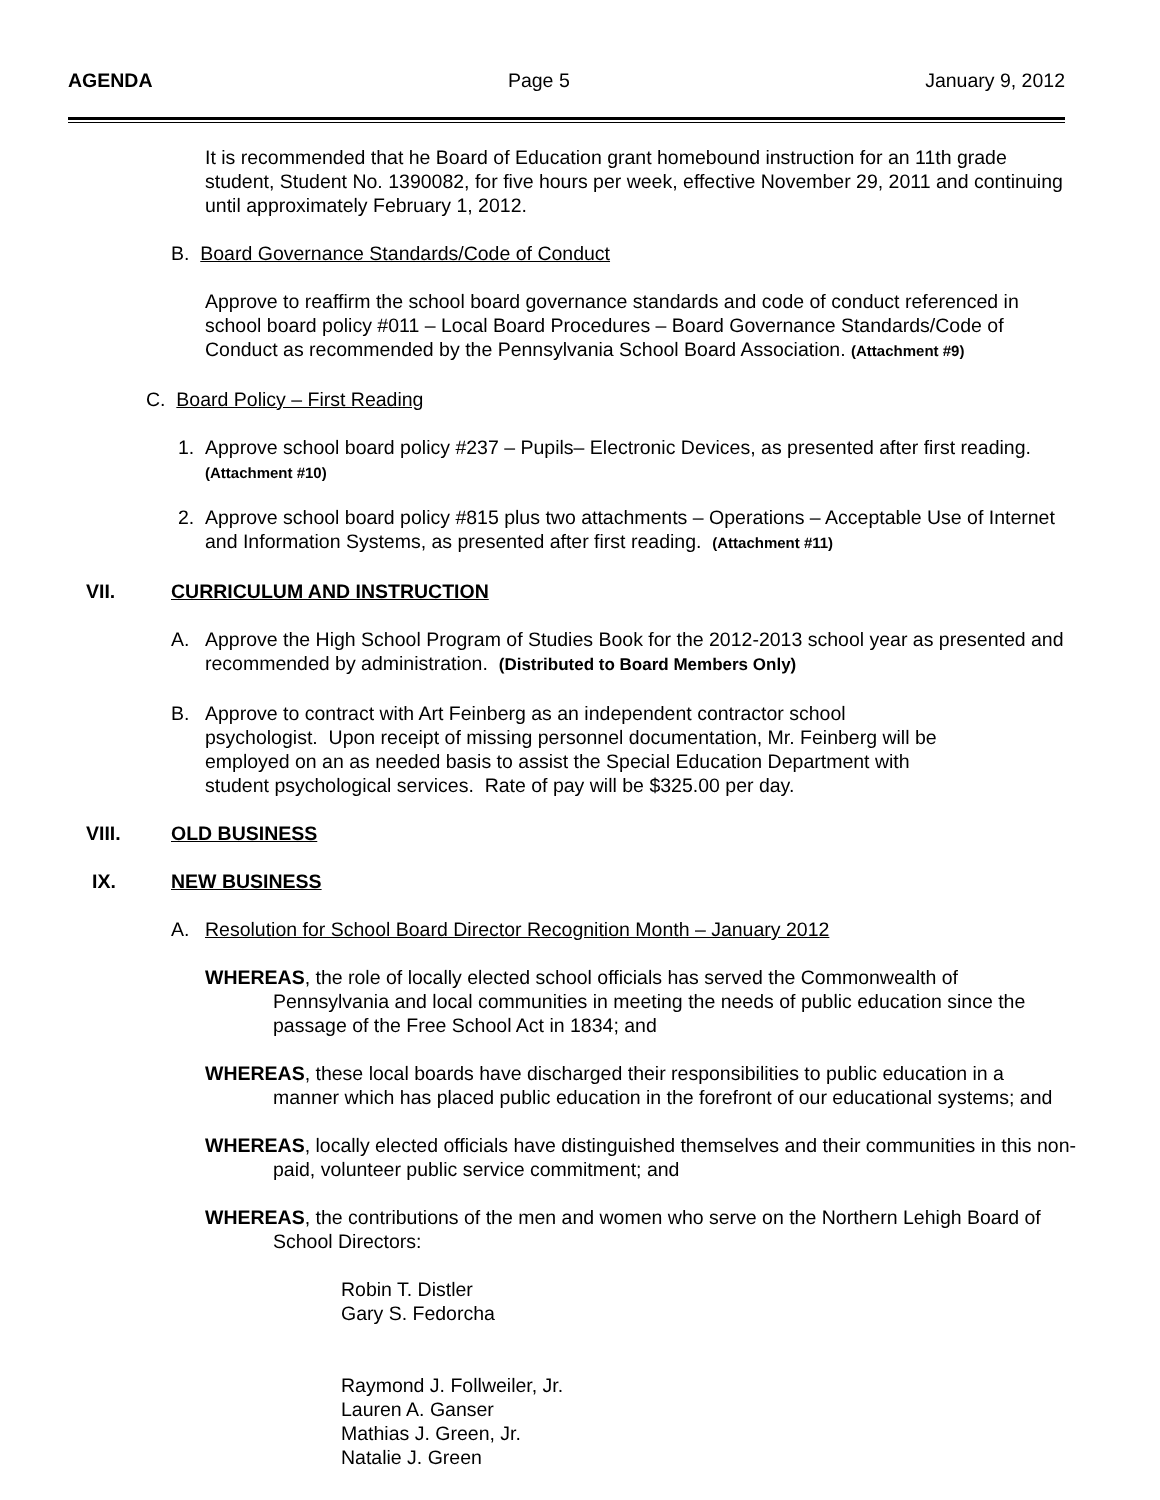AGENDA Page 5 January 9, 2012
It is recommended that he Board of Education grant homebound instruction for an 11th grade student, Student No. 1390082, for five hours per week, effective November 29, 2011 and continuing until approximately February 1, 2012.
B. Board Governance Standards/Code of Conduct
Approve to reaffirm the school board governance standards and code of conduct referenced in school board policy #011 – Local Board Procedures – Board Governance Standards/Code of Conduct as recommended by the Pennsylvania School Board Association. (Attachment #9)
C. Board Policy – First Reading
1. Approve school board policy #237 – Pupils– Electronic Devices, as presented after first reading. (Attachment #10)
2. Approve school board policy #815 plus two attachments – Operations – Acceptable Use of Internet and Information Systems, as presented after first reading. (Attachment #11)
VII. CURRICULUM AND INSTRUCTION
A. Approve the High School Program of Studies Book for the 2012-2013 school year as presented and recommended by administration. (Distributed to Board Members Only)
B. Approve to contract with Art Feinberg as an independent contractor school
psychologist. Upon receipt of missing personnel documentation, Mr. Feinberg will be
employed on an as needed basis to assist the Special Education Department with
student psychological services. Rate of pay will be $325.00 per day.
VIII. OLD BUSINESS
IX. NEW BUSINESS
A. Resolution for School Board Director Recognition Month – January 2012
WHEREAS, the role of locally elected school officials has served the Commonwealth of Pennsylvania and local communities in meeting the needs of public education since the passage of the Free School Act in 1834; and
WHEREAS, these local boards have discharged their responsibilities to public education in a manner which has placed public education in the forefront of our educational systems; and
WHEREAS, locally elected officials have distinguished themselves and their communities in this non-paid, volunteer public service commitment; and
WHEREAS, the contributions of the men and women who serve on the Northern Lehigh Board of School Directors:
Robin T. Distler
Gary S. Fedorcha
Raymond J. Follweiler, Jr.
Lauren A. Ganser
Mathias J. Green, Jr.
Natalie J. Green